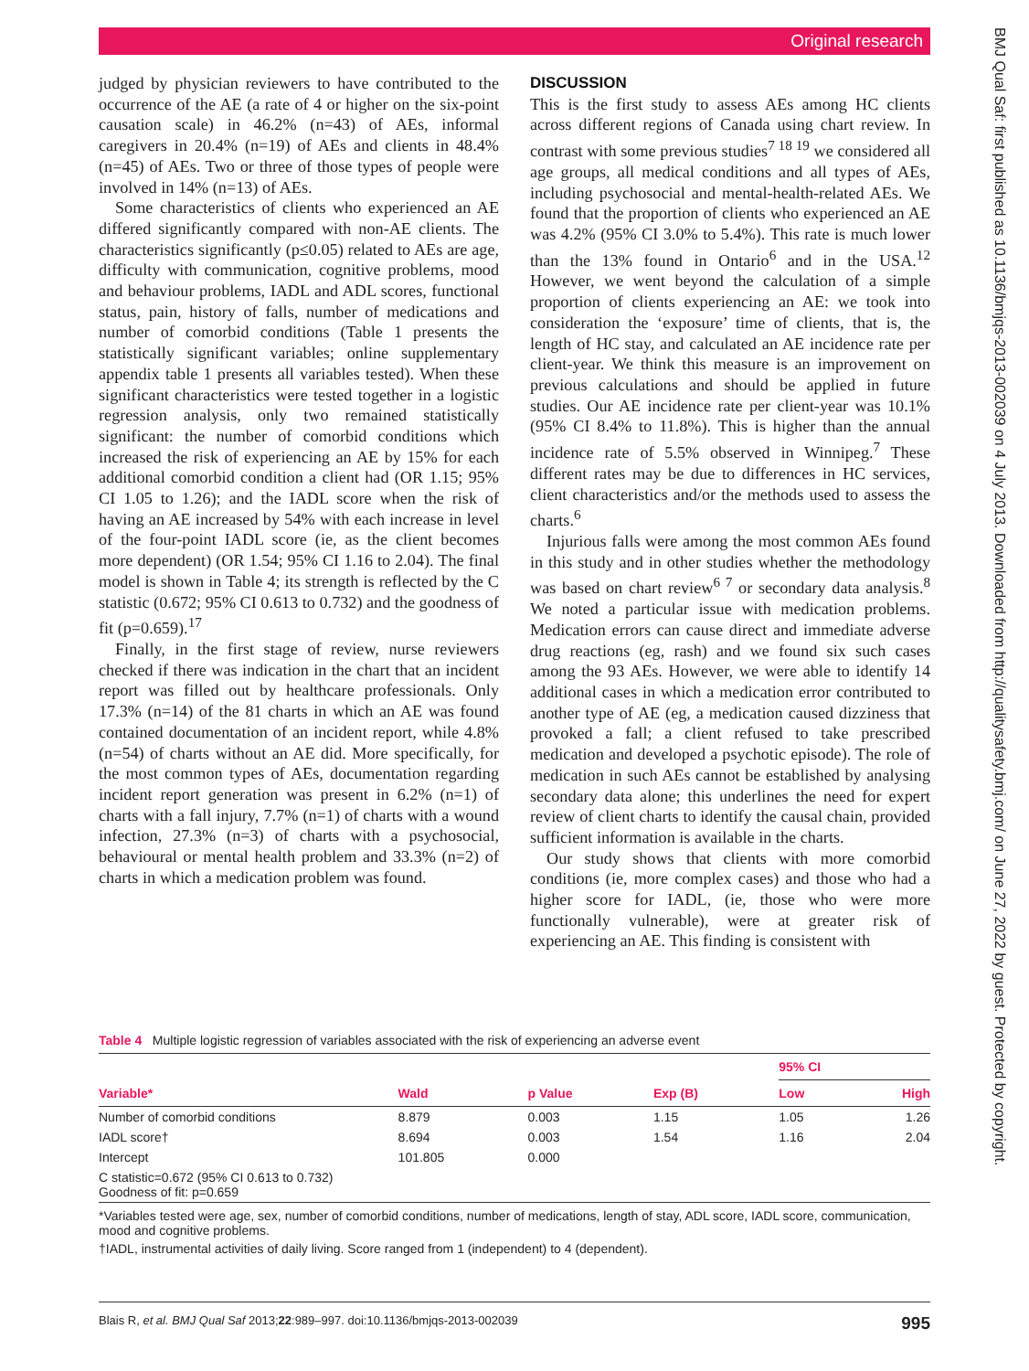Original research
BMJ Qual Saf: first published as 10.1136/bmjqs-2013-002039 on 4 July 2013. Downloaded from http://qualitysafety.bmj.com/ on June 27, 2022 by guest. Protected by copyright.
judged by physician reviewers to have contributed to the occurrence of the AE (a rate of 4 or higher on the six-point causation scale) in 46.2% (n=43) of AEs, informal caregivers in 20.4% (n=19) of AEs and clients in 48.4% (n=45) of AEs. Two or three of those types of people were involved in 14% (n=13) of AEs.
Some characteristics of clients who experienced an AE differed significantly compared with non-AE clients. The characteristics significantly (p≤0.05) related to AEs are age, difficulty with communication, cognitive problems, mood and behaviour problems, IADL and ADL scores, functional status, pain, history of falls, number of medications and number of comorbid conditions (Table 1 presents the statistically significant variables; online supplementary appendix table 1 presents all variables tested). When these significant characteristics were tested together in a logistic regression analysis, only two remained statistically significant: the number of comorbid conditions which increased the risk of experiencing an AE by 15% for each additional comorbid condition a client had (OR 1.15; 95% CI 1.05 to 1.26); and the IADL score when the risk of having an AE increased by 54% with each increase in level of the four-point IADL score (ie, as the client becomes more dependent) (OR 1.54; 95% CI 1.16 to 2.04). The final model is shown in Table 4; its strength is reflected by the C statistic (0.672; 95% CI 0.613 to 0.732) and the goodness of fit (p=0.659).<sup>17</sup>
Finally, in the first stage of review, nurse reviewers checked if there was indication in the chart that an incident report was filled out by healthcare professionals. Only 17.3% (n=14) of the 81 charts in which an AE was found contained documentation of an incident report, while 4.8% (n=54) of charts without an AE did. More specifically, for the most common types of AEs, documentation regarding incident report generation was present in 6.2% (n=1) of charts with a fall injury, 7.7% (n=1) of charts with a wound infection, 27.3% (n=3) of charts with a psychosocial, behavioural or mental health problem and 33.3% (n=2) of charts in which a medication problem was found.
DISCUSSION
This is the first study to assess AEs among HC clients across different regions of Canada using chart review. In contrast with some previous studies<sup>7 18 19</sup> we considered all age groups, all medical conditions and all types of AEs, including psychosocial and mental-health-related AEs. We found that the proportion of clients who experienced an AE was 4.2% (95% CI 3.0% to 5.4%). This rate is much lower than the 13% found in Ontario<sup>6</sup> and in the USA.<sup>12</sup> However, we went beyond the calculation of a simple proportion of clients experiencing an AE: we took into consideration the ‘exposure’ time of clients, that is, the length of HC stay, and calculated an AE incidence rate per client-year. We think this measure is an improvement on previous calculations and should be applied in future studies. Our AE incidence rate per client-year was 10.1% (95% CI 8.4% to 11.8%). This is higher than the annual incidence rate of 5.5% observed in Winnipeg.<sup>7</sup> These different rates may be due to differences in HC services, client characteristics and/or the methods used to assess the charts.<sup>6</sup>
Injurious falls were among the most common AEs found in this study and in other studies whether the methodology was based on chart review<sup>6 7</sup> or secondary data analysis.<sup>8</sup> We noted a particular issue with medication problems. Medication errors can cause direct and immediate adverse drug reactions (eg, rash) and we found six such cases among the 93 AEs. However, we were able to identify 14 additional cases in which a medication error contributed to another type of AE (eg, a medication caused dizziness that provoked a fall; a client refused to take prescribed medication and developed a psychotic episode). The role of medication in such AEs cannot be established by analysing secondary data alone; this underlines the need for expert review of client charts to identify the causal chain, provided sufficient information is available in the charts.
Our study shows that clients with more comorbid conditions (ie, more complex cases) and those who had a higher score for IADL, (ie, those who were more functionally vulnerable), were at greater risk of experiencing an AE. This finding is consistent with
Table 4 Multiple logistic regression of variables associated with the risk of experiencing an adverse event
| Variable* | Wald | p Value | Exp (B) | 95% CI | |
| --- | --- | --- | --- | --- | --- |
| | | | | Low | High |
| Number of comorbid conditions | 8.879 | 0.003 | 1.15 | 1.05 | 1.26 |
| IADL score† | 8.694 | 0.003 | 1.54 | 1.16 | 2.04 |
| Intercept | 101.805 | 0.000 | | | |
| C statistic=0.672 (95% CI 0.613 to 0.732) Goodness of fit: p=0.659 | | | | | |
*Variables tested were age, sex, number of comorbid conditions, number of medications, length of stay, ADL score, IADL score, communication, mood and cognitive problems.
†IADL, instrumental activities of daily living. Score ranged from 1 (independent) to 4 (dependent).
995 Blais R, et al. BMJ Qual Saf 2013;22:989–997. doi:10.1136/bmjqs-2013-002039